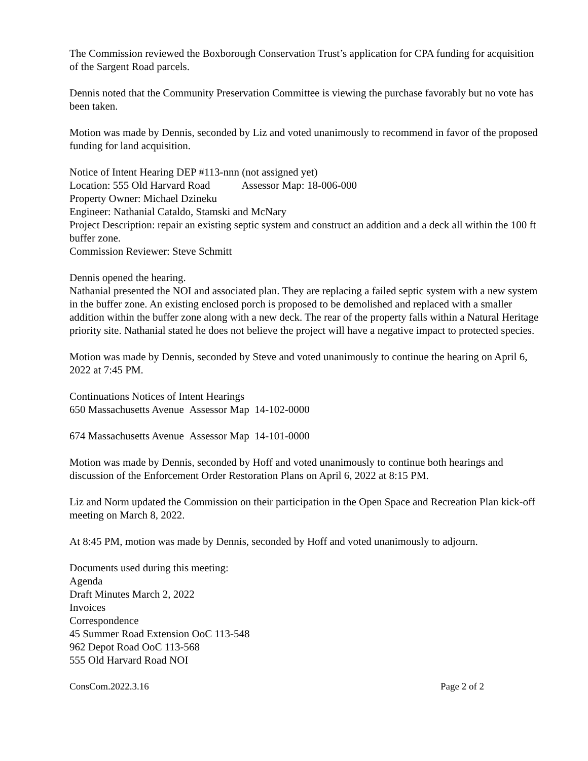The Commission reviewed the Boxborough Conservation Trust’s application for CPA funding for acquisition of the Sargent Road parcels.
Dennis noted that the Community Preservation Committee is viewing the purchase favorably but no vote has been taken.
Motion was made by Dennis, seconded by Liz and voted unanimously to recommend in favor of the proposed funding for land acquisition.
Notice of Intent Hearing DEP #113-nnn (not assigned yet)
Location: 555 Old Harvard Road Assessor Map: 18-006-000
Property Owner: Michael Dzineku
Engineer: Nathanial Cataldo, Stamski and McNary
Project Description: repair an existing septic system and construct an addition and a deck all within the 100 ft buffer zone.
Commission Reviewer: Steve Schmitt
Dennis opened the hearing.
Nathanial presented the NOI and associated plan. They are replacing a failed septic system with a new system in the buffer zone. An existing enclosed porch is proposed to be demolished and replaced with a smaller addition within the buffer zone along with a new deck. The rear of the property falls within a Natural Heritage priority site. Nathanial stated he does not believe the project will have a negative impact to protected species.
Motion was made by Dennis, seconded by Steve and voted unanimously to continue the hearing on April 6, 2022 at 7:45 PM.
Continuations Notices of Intent Hearings
650 Massachusetts Avenue Assessor Map 14-102-0000
674 Massachusetts Avenue Assessor Map 14-101-0000
Motion was made by Dennis, seconded by Hoff and voted unanimously to continue both hearings and discussion of the Enforcement Order Restoration Plans on April 6, 2022 at 8:15 PM.
Liz and Norm updated the Commission on their participation in the Open Space and Recreation Plan kick-off meeting on March 8, 2022.
At 8:45 PM, motion was made by Dennis, seconded by Hoff and voted unanimously to adjourn.
Documents used during this meeting:
Agenda
Draft Minutes March 2, 2022
Invoices
Correspondence
45 Summer Road Extension OoC 113-548
962 Depot Road OoC 113-568
555 Old Harvard Road NOI
ConsCom.2022.3.16 Page 2 of 2